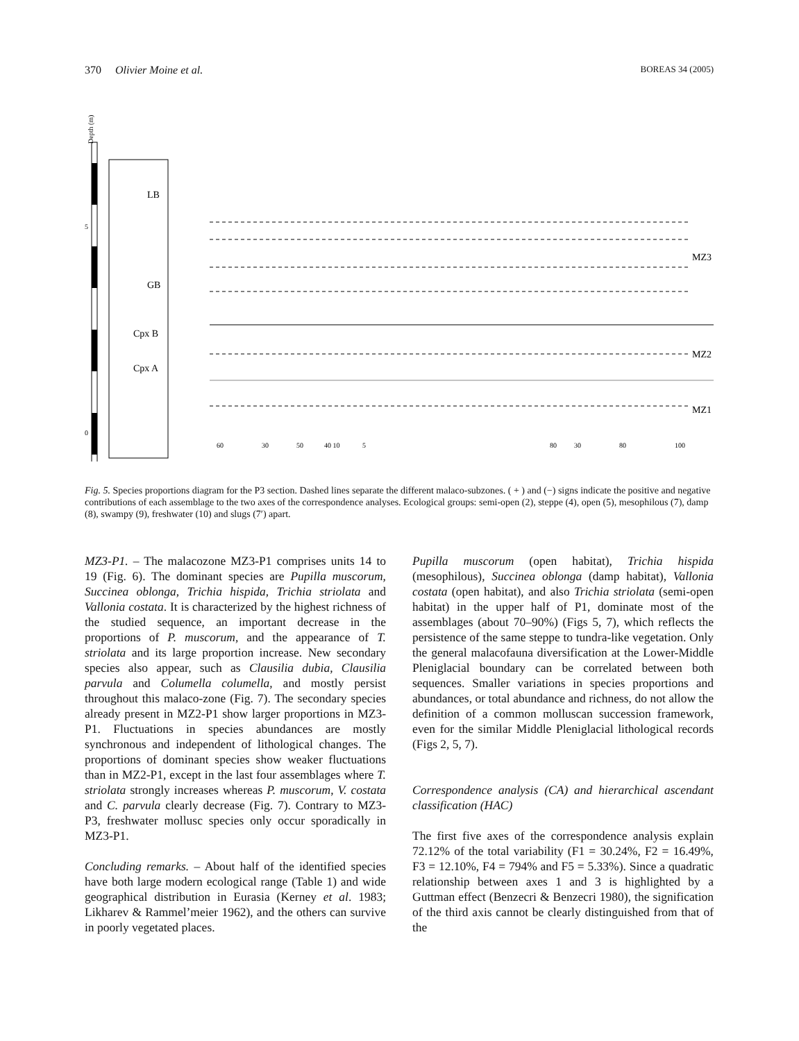370 Olivier Moine et al. BOREAS 34 (2005)
Depth (m)
5
0
MZ3
MZ2
MZ1
LB
GB
Cpx B
Cpx A
60
30
50
40 10
5
80
30
80
100
Fig. 5. Species proportions diagram for the P3 section. Dashed lines separate the different malaco-subzones. ( + ) and (−) signs indicate the positive and negative contributions of each assemblage to the two axes of the correspondence analyses. Ecological groups: semi-open (2), steppe (4), open (5), mesophilous (7), damp (8), swampy (9), freshwater (10) and slugs (7′) apart.
MZ3-P1. – The malacozone MZ3-P1 comprises units 14 to 19 (Fig. 6). The dominant species are Pupilla muscorum, Succinea oblonga, Trichia hispida, Trichia striolata and Vallonia costata. It is characterized by the highest richness of the studied sequence, an important decrease in the proportions of P. muscorum, and the appearance of T. striolata and its large proportion increase. New secondary species also appear, such as Clausilia dubia, Clausilia parvula and Columella columella, and mostly persist throughout this malaco-zone (Fig. 7). The secondary species already present in MZ2-P1 show larger proportions in MZ3-P1. Fluctuations in species abundances are mostly synchronous and independent of lithological changes. The proportions of dominant species show weaker fluctuations than in MZ2-P1, except in the last four assemblages where T. striolata strongly increases whereas P. muscorum, V. costata and C. parvula clearly decrease (Fig. 7). Contrary to MZ3-P3, freshwater mollusc species only occur sporadically in MZ3-P1.
Concluding remarks. – About half of the identified species have both large modern ecological range (Table 1) and wide geographical distribution in Eurasia (Kerney et al. 1983; Likharev & Rammel’meier 1962), and the others can survive in poorly vegetated places.
Pupilla muscorum (open habitat), Trichia hispida (mesophilous), Succinea oblonga (damp habitat), Vallonia costata (open habitat), and also Trichia striolata (semi-open habitat) in the upper half of P1, dominate most of the assemblages (about 70–90%) (Figs 5, 7), which reflects the persistence of the same steppe to tundra-like vegetation. Only the general malacofauna diversification at the Lower-Middle Pleniglacial boundary can be correlated between both sequences. Smaller variations in species proportions and abundances, or total abundance and richness, do not allow the definition of a common molluscan succession framework, even for the similar Middle Pleniglacial lithological records (Figs 2, 5, 7).
Correspondence analysis (CA) and hierarchical ascendant classification (HAC)
The first five axes of the correspondence analysis explain 72.12% of the total variability (F1 = 30.24%, F2 = 16.49%, F3 = 12.10%, F4 = 794% and F5 = 5.33%). Since a quadratic relationship between axes 1 and 3 is highlighted by a Guttman effect (Benzecri & Benzecri 1980), the signification of the third axis cannot be clearly distinguished from that of the